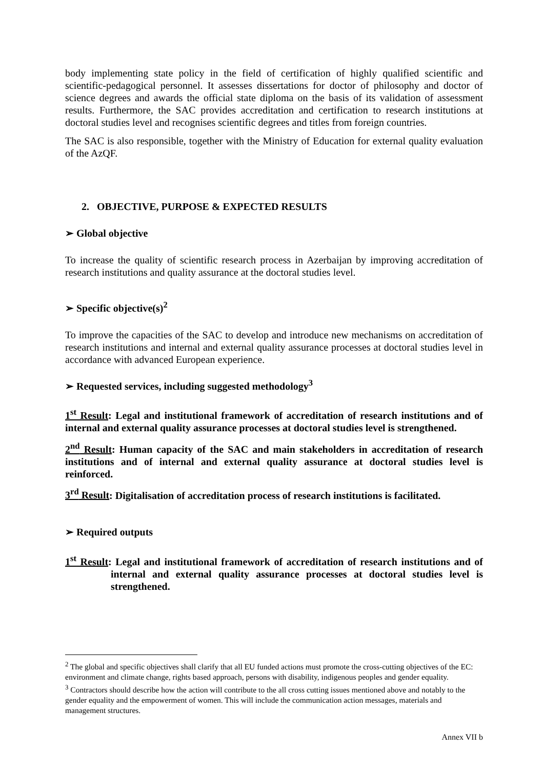body implementing state policy in the field of certification of highly qualified scientific and scientific-pedagogical personnel. It assesses dissertations for doctor of philosophy and doctor of science degrees and awards the official state diploma on the basis of its validation of assessment results. Furthermore, the SAC provides accreditation and certification to research institutions at doctoral studies level and recognises scientific degrees and titles from foreign countries.
The SAC is also responsible, together with the Ministry of Education for external quality evaluation of the AzQF.
2. OBJECTIVE, PURPOSE & EXPECTED RESULTS
➢ Global objective
To increase the quality of scientific research process in Azerbaijan by improving accreditation of research institutions and quality assurance at the doctoral studies level.
➢ Specific objective(s)<sup>2</sup>
To improve the capacities of the SAC to develop and introduce new mechanisms on accreditation of research institutions and internal and external quality assurance processes at doctoral studies level in accordance with advanced European experience.
➢ Requested services, including suggested methodology<sup>3</sup>
1<sup>st</sup> Result: Legal and institutional framework of accreditation of research institutions and of internal and external quality assurance processes at doctoral studies level is strengthened.
2<sup>nd</sup> Result: Human capacity of the SAC and main stakeholders in accreditation of research institutions and of internal and external quality assurance at doctoral studies level is reinforced.
3<sup>rd</sup> Result: Digitalisation of accreditation process of research institutions is facilitated.
➢ Required outputs
1<sup>st</sup> Result: Legal and institutional framework of accreditation of research institutions and of internal and external quality assurance processes at doctoral studies level is strengthened.
<sup>2</sup> The global and specific objectives shall clarify that all EU funded actions must promote the cross-cutting objectives of the EC: environment and climate change, rights based approach, persons with disability, indigenous peoples and gender equality.
<sup>3</sup> Contractors should describe how the action will contribute to the all cross cutting issues mentioned above and notably to the gender equality and the empowerment of women. This will include the communication action messages, materials and management structures.
Annex VII b